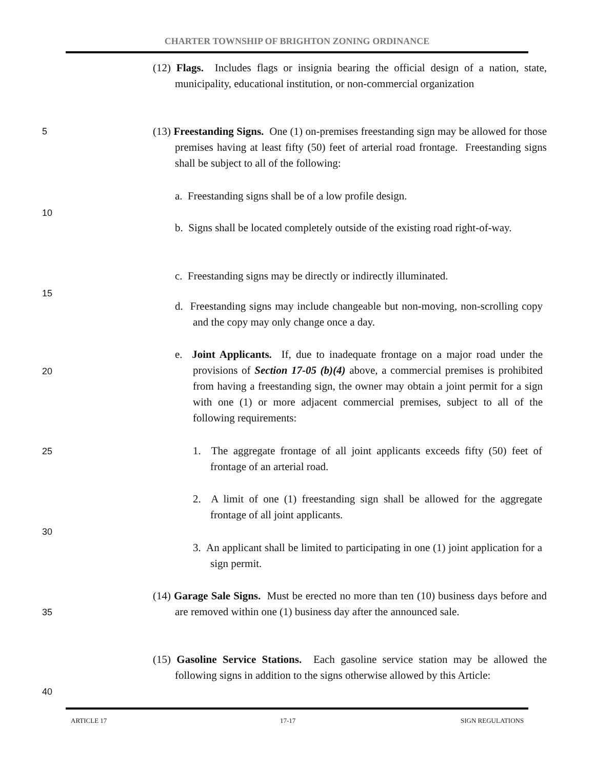CHARTER TOWNSHIP OF BRIGHTON ZONING ORDINANCE
(12) Flags. Includes flags or insignia bearing the official design of a nation, state, municipality, educational institution, or non-commercial organization
5
(13) Freestanding Signs. One (1) on-premises freestanding sign may be allowed for those premises having at least fifty (50) feet of arterial road frontage. Freestanding signs shall be subject to all of the following:
a. Freestanding signs shall be of a low profile design.
10
b. Signs shall be located completely outside of the existing road right-of-way.
c. Freestanding signs may be directly or indirectly illuminated.
15
d. Freestanding signs may include changeable but non-moving, non-scrolling copy and the copy may only change once a day.
20
e. Joint Applicants. If, due to inadequate frontage on a major road under the provisions of Section 17-05 (b)(4) above, a commercial premises is prohibited from having a freestanding sign, the owner may obtain a joint permit for a sign with one (1) or more adjacent commercial premises, subject to all of the following requirements:
25
1. The aggregate frontage of all joint applicants exceeds fifty (50) feet of frontage of an arterial road.
2. A limit of one (1) freestanding sign shall be allowed for the aggregate frontage of all joint applicants.
30
3. An applicant shall be limited to participating in one (1) joint application for a sign permit.
35
(14) Garage Sale Signs. Must be erected no more than ten (10) business days before and are removed within one (1) business day after the announced sale.
(15) Gasoline Service Stations. Each gasoline service station may be allowed the following signs in addition to the signs otherwise allowed by this Article:
40
ARTICLE 17 17-17 SIGN REGULATIONS